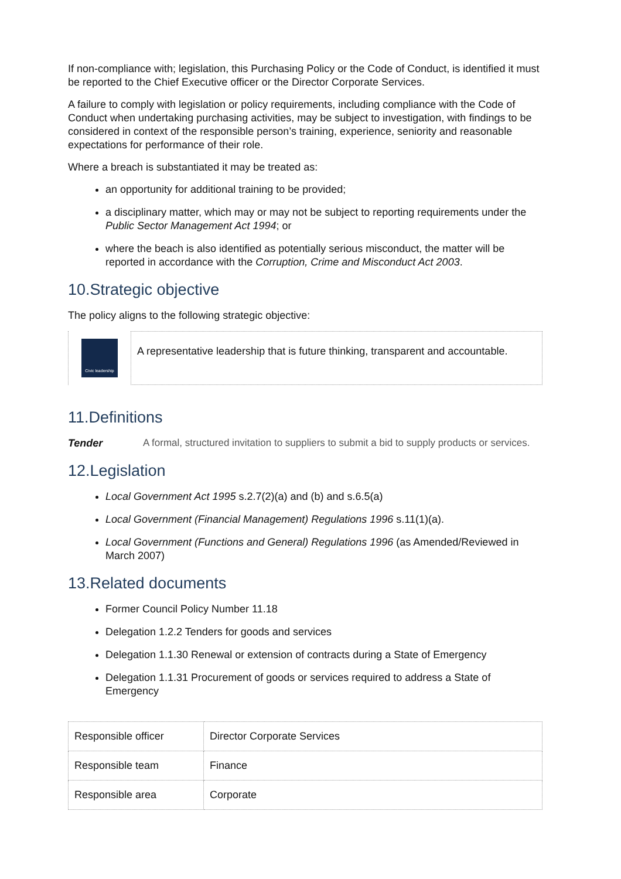If non-compliance with; legislation, this Purchasing Policy or the Code of Conduct, is identified it must be reported to the Chief Executive officer or the Director Corporate Services.
A failure to comply with legislation or policy requirements, including compliance with the Code of Conduct when undertaking purchasing activities, may be subject to investigation, with findings to be considered in context of the responsible person’s training, experience, seniority and reasonable expectations for performance of their role.
Where a breach is substantiated it may be treated as:
an opportunity for additional training to be provided;
a disciplinary matter, which may or may not be subject to reporting requirements under the Public Sector Management Act 1994; or
where the beach is also identified as potentially serious misconduct, the matter will be reported in accordance with the Corruption, Crime and Misconduct Act 2003.
10.Strategic objective
The policy aligns to the following strategic objective:
Civic leadership
A representative leadership that is future thinking, transparent and accountable.
11.Definitions
Tender A formal, structured invitation to suppliers to submit a bid to supply products or services.
12.Legislation
Local Government Act 1995 s.2.7(2)(a) and (b) and s.6.5(a)
Local Government (Financial Management) Regulations 1996 s.11(1)(a).
Local Government (Functions and General) Regulations 1996 (as Amended/Reviewed in March 2007)
13.Related documents
Former Council Policy Number 11.18
Delegation 1.2.2 Tenders for goods and services
Delegation 1.1.30 Renewal or extension of contracts during a State of Emergency
Delegation 1.1.31 Procurement of goods or services required to address a State of Emergency
| Responsible officer | Director Corporate Services |
| Responsible team | Finance |
| Responsible area | Corporate |